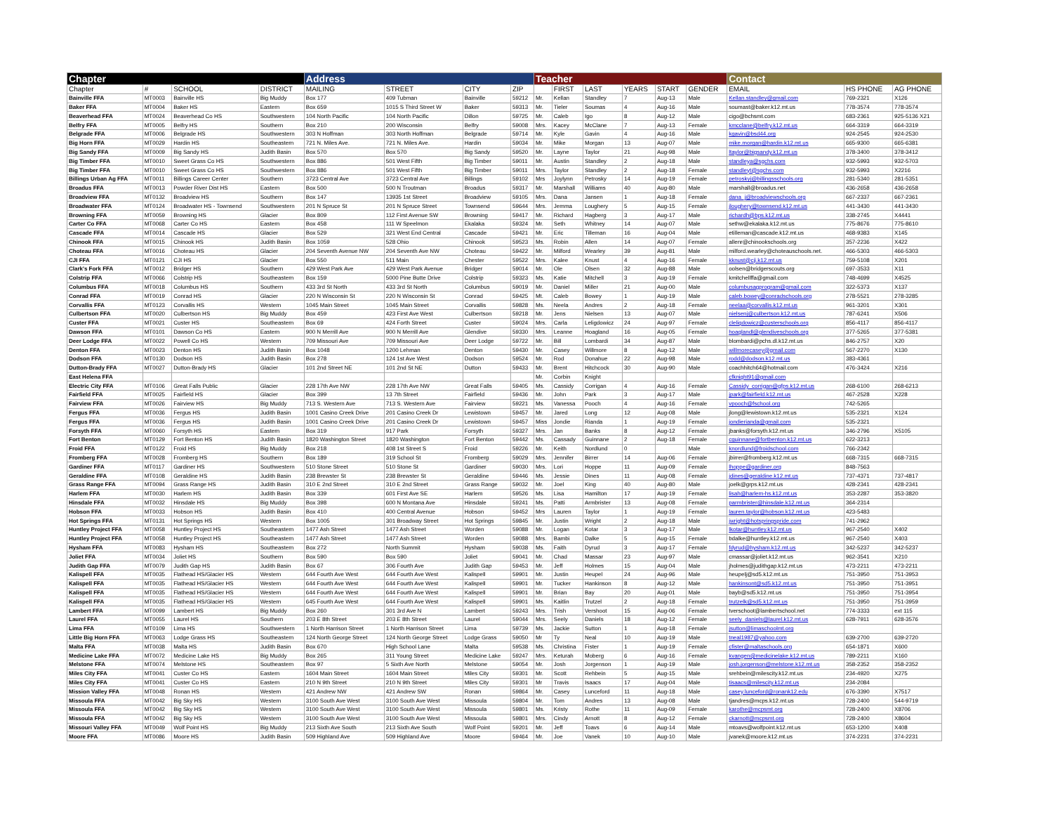| Chapter | | | | Address | | | | Teacher | | | | | | Contact | | |
| --- | --- | --- | --- | --- | --- | --- | --- | --- | --- | --- | --- | --- | --- | --- | --- | --- |
| Chapter | # | SCHOOL | DISTRICT | MAILING | STREET | CITY | ZIP | | FIRST | LAST | YEARS | START | GENDER | EMAIL | HS PHONE | AG PHONE |
| Bainville FFA | MT0003 | Bainville HS | Big Muddy | Box 177 | 409 Tubman | Bainville | 59212 | Mr. | Kellan | Standley | 7 | Aug-13 | Male | Kellan.standley@gmail.com | 769-2321 | X126 |
| Baker FFA | MT0004 | Baker HS | Eastern | Box 659 | 1015 S Third Street W | Baker | 59313 | Mr. | Tieler | Soumas | 4 | Aug-16 | Male | soumast@baker.k12.mt.us | 778-3574 | 778-3574 |
| Beaverhead FFA | MT0024 | Beaverhead Co HS | Southwestern | 104 North Pacific | 104 North Pacific | Dillon | 59725 | Mr. | Caleb | Igo | 8 | Aug-12 | Male | cigo@bchsmt.com | 683-2361 | 925-5136 X21 |
| Belfry FFA | MT0005 | Belfry HS | Southern | Box 210 | 200 Wisconsin | Belfry | 59008 | Mrs. | Kacey | McClane | 7 | Aug-13 | Female | kmcclane@belfry.k12.mt.us | 664-3319 | 664-3319 |
| Belgrade FFA | MT0006 | Belgrade HS | Southwestern | 303 N Hoffman | 303 North Hoffman | Belgrade | 59714 | Mr. | Kyle | Gavin | 4 | Aug-16 | Male | kgavin@bsd44.org | 924-2545 | 924-2530 |
| Big Horn FFA | MT0029 | Hardin HS | Southeastern | 721 N. Miles Ave. | 721 N. Miles Ave. | Hardin | 59034 | Mr. | Mike | Morgan | 13 | Aug-07 | Male | mike.morgan@hardin.k12.mt.us | 665-9300 | 665-6381 |
| Big Sandy FFA | MT0009 | Big Sandy HS | Judith Basin | Box 570 | Box 570 | Big Sandy | 59520 | Mr. | Layne | Taylor | 21 | Aug-98 | Male | ltaylor@bigsandy.k12.mt.us | 378-3400 | 378-3412 |
| Big Timber FFA | MT0010 | Sweet Grass Co HS | Southwestern | Box 886 | 501 West Fifth | Big Timber | 59011 | Mr. | Austin | Standley | 2 | Aug-18 | Male | standleya@sgchs.com | 932-5993 | 932-5703 |
| Big Timber FFA | MT0010 | Sweet Grass Co HS | Southwestern | Box 886 | 501 West Fifth | Big Timber | 59011 | Mrs. | Taylor | Standley | 2 | Aug-18 | Female | standleyt@sgchs.com | 932-5993 | X2216 |
| Billings Urban Ag FFA | MT0011 | Billings Career Center | Southern | 3723 Central Ave | 3723 Central Ave | Billings | 59102 | Mrs | Joylynn | Petrosky | 14 | Aug-19 | Female | petroskyj@billingsschools.org | 281-5340 | 281-5351 |
| Broadus FFA | MT0013 | Powder River Dist HS | Eastern | Box 500 | 500 N Troutman | Broadus | 59317 | Mr. | Marshall | Williams | 40 | Aug-80 | Male | marshall@broadus.net | 436-2658 | 436-2658 |
| Broadview FFA | MT0132 | Broadview HS | Southern | Box 147 | 13935 1st Street | Broadview | 59105 | Mrs. | Dana | Jansen | 1 | Aug-18 | Female | dana_j@broadviewschools.org | 667-2337 | 667-2361 |
| Broadwater FFA | MT0124 | Broadwater HS - Townsend | Southwestern | 201 N Spruce St | 201 N Spruce Street | Townsend | 59644 | Mrs. | Jemma | Loughery | 5 | Aug-15 | Female | jloughery@townsend.k12.mt.us | 441-3430 | 441-3430 |
| Browning FFA | MT0059 | Browning HS | Glacier | Box 809 | 112 First Avenue SW | Browning | 59417 | Mr. | Richard | Hagberg | 3 | Aug-17 | Male | richardh@bps.k12.mt.us | 338-2745 | X4441 |
| Carter Co FFA | MT0068 | Carter Co HS | Eastern | Box 458 | 111 W Speelmon | Ekalaka | 59324 | Mr. | Seth | Whitney | 14 | Aug-07 | Male | sethw@ekalaka.k12.mt.us | 775-8676 | 775-8610 |
| Cascade FFA | MT0014 | Cascade HS | Glacier | Box 529 | 321 West End Central | Cascade | 59421 | Mr. | Eric | Tilleman | 16 | Aug-04 | Male | etilleman@cascade.k12.mt.us | 468-9383 | X145 |
| Chinook FFA | MT0015 | Chinook HS | Judith Basin | Box 1059 | 528 Ohio | Chinook | 59523 | Ms. | Robin | Allen | 14 | Aug-07 | Female | allenr@chinookschools.org | 357-2236 | X422 |
| Choteau FFA | MT0016 | Choteau HS | Glacier | 204 Seventh Avenue NW | 204 Seventh Ave NW | Choteau | 59422 | Mr. | Milford | Wearley | 39 | Aug-81 | Male | milford.wearley@choteauschools.net. | 466-5303 | 466-5303 |
| CJI FFA | MT0121 | CJI HS | Glacier | Box 550 | 511 Main | Chester | 59522 | Mrs. | Kalee | Knust | 4 | Aug-16 | Female | kknust@cji.k12.mt.us | 759-5108 | X201 |
| Clark's Fork FFA | MT0012 | Bridger HS | Southern | 429 West Park Ave | 429 West Park Avenue | Bridger | 59014 | Mr. | Ole | Olsen | 32 | Aug-88 | Male | oolsen@bridgerscouts.org | 697-3533 | X11 |
| Colstrip FFA | MT0066 | Colstrip HS | Southeastern | Box 159 | 5000 Pine Butte Drive | Colstrip | 59323 | Ms. | Katie | Mitchell | 3 | Aug-19 | Female | kmitchellffa@gmail.com | 748-4699 | X4525 |
| Columbus FFA | MT0018 | Columbus HS | Southern | 433 3rd St North | 433 3rd St North | Columbus | 59019 | Mr. | Daniel | Miller | 21 | Aug-00 | Male | columbusagprogram@gmail.com | 322-5373 | X137 |
| Conrad FFA | MT0019 | Conrad HS | Glacier | 220 N Wisconsin St | 220 N Wisconsin St | Conrad | 59425 | Mt. | Caleb | Bowey | 1 | Aug-19 | Male | caleb.bowey@conradschools.org | 278-5521 | 278-3285 |
| Corvallis FFA | MT0123 | Corvallis HS | Western | 1045 Main Street | 1045 Main Street | Corvallis | 59828 | Ms. | Neela | Andres | 2 | Aug-18 | Female | neelaa@corvallis.k12.mt.us | 961-3201 | X301 |
| Culbertson FFA | MT0020 | Culbertson HS | Big Muddy | Box 459 | 423 First Ave West | Culbertson | 59218 | Mr. | Jens | Nielsen | 13 | Aug-07 | Male | nielsenj@culbertson.k12.mt.us | 787-6241 | X506 |
| Custer FFA | MT0021 | Custer HS | Southeastern | Box 69 | 424 Forth Street | Custer | 59024 | Mrs. | Carla | Leligdowicz | 24 | Aug-97 | Female | cleligdowicz@custerschools.org | 856-4117 | 856-4117 |
| Dawson FFA | MT0101 | Dawson Co HS | Eastern | 900 N Merrill Ave | 900 N Merrill Ave | Glendive | 59330 | Mrs. | Leanne | Hoagland | 16 | Aug-05 | Female | hoaglandl@glendiveschools.org | 377-5265 | 377-5381 |
| Deer Lodge FFA | MT0022 | Powell Co HS | Western | 709 Missouri Ave | 709 Missouri Ave | Deer Lodge | 59722 | Mr. | Bill | Lombardi | 34 | Aug-87 | Male | blombardi@pchs.dl.k12.mt.us | 846-2757 | X20 |
| Denton FFA | MT0023 | Denton HS | Judith Basin | Box 1048 | 1200 Lehman | Denton | 59430 | Mr. | Casey | Willmore | 8 | Aug-12 | Male | willmorecasey@gmail.com | 567-2270 | X130 |
| Dodson FFA | MT0130 | Dodson HS | Judith Basin | Box 278 | 124 1st Ave West | Dodson | 59524 | Mr. | Rod | Donahue | 22 | Aug-98 | Male | rodd@dodson.k12.mt.us | 383-4361 | |
| Dutton-Brady FFA | MT0027 | Dutton-Brady HS | Glacier | 101 2nd Street NE | 101 2nd St NE | Dutton | 59433 | Mr. | Brent | Hitchcock | 30 | Aug-90 | Male | coachhitch64@hotmail.com | 476-3424 | X216 |
| East Helena FFA | | | | | | | | Mr. | Corbin | Knight | | | | cfknight91@gmail.com | | |
| Electric City FFA | MT0106 | Great Falls Public | Glacier | 228 17th Ave NW | 228 17th Ave NW | Great Falls | 59405 | Ms. | Cassidy | Corrigan | 4 | Aug-16 | Female | Cassidy_corrigan@gfps.k12.mt.us | 268-6100 | 268-6213 |
| Fairfield FFA | MT0025 | Fairfield HS | Glacier | Box 399 | 13 7th Street | Fairfield | 59436 | Mr. | John | Park | 3 | Aug-17 | Male | jpark@fairfield.k12.mt.us | 467-2528 | X228 |
| Fairview FFA | MT0026 | Fairview HS | Big Muddy | 713 S. Western Ave | 713 S. Western Ave | Fairview | 59221 | Ms. | Vanessa | Pooch | 4 | Aug-16 | Female | vpooch@fschool.org | 742-5265 | |
| Fergus FFA | MT0036 | Fergus HS | Judith Basin | 1001 Casino Creek Drive | 201 Casino Creek Dr | Lewistown | 59457 | Mr. | Jared | Long | 12 | Aug-08 | Male | jlong@lewistown.k12.mt.us | 535-2321 | X124 |
| Fergus FFA | MT0036 | Fergus HS | Judith Basin | 1001 Casino Creek Drive | 201 Casino Creek Dr | Lewistown | 59457 | Miss | Jondie | Rianda | 1 | Aug-19 | Female | jondierianda@gmail.com | 535-2321 | |
| Forsyth FFA | MT0060 | Forsyth HS | Eastern | Box 319 | 917 Park | Forsyth | 59327 | Mrs. | Jan | Banks | 8 | Aug-12 | Female | jbanks@forsyth.k12.mt.us | 346-2796 | X5105 |
| Fort Benton | MT0129 | Fort Benton HS | Judith Basin | 1820 Washington Street | 1820 Washington | Fort Benton | 59442 | Ms. | Cassady | Guinnane | 2 | Aug-18 | Female | cguinnane@fortbenton.k12.mt.us | 622-3213 | |
| Froid FFA | MT0122 | Froid HS | Big Muddy | Box 218 | 408 1st Street S | Froid | 59226 | Mr. | Keith | Nordlund | 0 | | Male | knordlund@froidschool.com | 766-2342 | |
| Fromberg FFA | MT0028 | Fromberg HS | Southern | Box 189 | 319 School St | Fromberg | 59029 | Mrs. | Jennifer | Birrer | 14 | Aug-06 | Female | jbirrer@fromberg.k12.mt.us | 668-7315 | 668-7315 |
| Gardiner FFA | MT0117 | Gardiner HS | Southwestern | 510 Stone Street | 510 Stone St | Gardiner | 59030 | Mrs. | Lori | Hoppe | 11 | Aug-09 | Female | lhoppe@gardiner.org | 848-7563 | |
| Geraldine FFA | MT0108 | Geraldine HS | Judith Basin | 238 Brewster St | 238 Brewster St | Geraldine | 59446 | Ms. | Jessie | Dines | 11 | Aug-08 | Female | jdines@geraldine.k12.mt.us | 737-4371 | 737-4817 |
| Grass Range FFA | MT0094 | Grass Range HS | Judith Basin | 310 E 2nd Street | 310 E 2nd Street | Grass Range | 59032 | Mr. | Joel | King | 40 | Aug-80 | Male | joelk@grps.k12.mt.us | 428-2341 | 428-2341 |
| Harlem FFA | MT0030 | Harlem HS | Judith Basin | Box 339 | 601 First Ave SE | Harlem | 59526 | Ms. | Lisa | Hamilton | 17 | Aug-19 | Female | lisah@harlem-hs.k12.mt.us | 353-2287 | 353-3820 |
| Hinsdale FFA | MT0032 | Hinsdale HS | Big Muddy | Box 398 | 600 N Montana Ave | Hinsdale | 59241 | Ms. | Patti | Armbrister | 13 | Aug-08 | Female | parmbrister@hinsdale.k12.mt.us | 364-2314 | |
| Hobson FFA | MT0033 | Hobson HS | Judith Basin | Box 410 | 400 Central Avenue | Hobson | 59452 | Mrs | Lauren | Taylor | 1 | Aug-19 | Female | lauren.taylor@hobson.k12.mt.us | 423-5483 | |
| Hot Springs FFA | MT0131 | Hot Springs HS | Western | Box 1005 | 301 Broadway Street | Hot Springs | 59845 | Mr. | Justin | Wright | 2 | Aug-18 | Male | jwright@hotspringspride.com | 741-2962 | |
| Huntley Project FFA | MT0058 | Huntley Project HS | Southeastern | 1477 Ash Street | 1477 Ash Street | Worden | 59088 | Mr. | Logan | Kotar | 3 | Aug-17 | Male | lkotar@huntley.k12.mt.us | 967-2540 | X402 |
| Huntley Project FFA | MT0058 | Huntley Project HS | Southeastern | 1477 Ash Street | 1477 Ash Street | Worden | 59088 | Mrs. | Bambi | Dalke | 5 | Aug-15 | Female | bdalke@huntley.k12.mt.us | 967-2540 | X403 |
| Hysham FFA | MT0083 | Hysham HS | Southeastern | Box 272 | North Summit | Hysham | 59038 | Ms. | Faith | Dyrud | 3 | Aug-17 | Female | fdyrud@hysham.k12.mt.us | 342-5237 | 342-5237 |
| Joliet FFA | MT0034 | Joliet HS | Southern | Box 590 | Box 590 | Joliet | 59041 | Mr. | Chad | Massar | 23 | Aug-97 | Male | cmassar@joliet.k12.mt.us | 962-3541 | X210 |
| Judith Gap FFA | MT0079 | Judith Gap HS | Judith Basin | Box 67 | 306 Fourth Ave | Judith Gap | 59453 | Mr. | Jeff | Holmes | 15 | Aug-04 | Male | jholmes@judithgap.k12.mt.us | 473-2211 | 473-2211 |
| Kalispell FFA | MT0035 | Flathead HS/Glacier HS | Western | 644 Fourth Ave West | 644 Fourth Ave West | Kalispell | 59901 | Mr. | Justin | Heupel | 24 | Aug-96 | Male | heupelj@sd5.k12.mt.us | 751-3950 | 751-3953 |
| Kalispell FFA | MT0035 | Flathead HS/Glacier HS | Western | 644 Fourth Ave West | 644 Fourth Ave West | Kalispell | 59901 | Mr. | Tucker | Hankinson | 8 | Aug-12 | Male | hankinsont@sd5.k12.mt.us | 751-3950 | 751-3951 |
| Kalispell FFA | MT0035 | Flathead HS/Glacier HS | Western | 644 Fourth Ave West | 644 Fourth Ave West | Kalispell | 59901 | Mr. | Brian | Bay | 20 | Aug-01 | Male | bayb@sd5.k12.mt.us | 751-3950 | 751-3954 |
| Kalispell FFA | MT0035 | Flathead HS/Glacier HS | Western | 645 Fourth Ave West | 644 Fourth Ave West | Kalispell | 59901 | Ms. | Kaitlin | Trutzel | 2 | Aug-18 | Female | trutzelk@sd5.k12.mt.us | 751-3950 | 751-3959 |
| Lambert FFA | MT0099 | Lambert HS | Big Muddy | Box 260 | 301 3rd Ave N | Lambert | 59243 | Mrs. | Trish | Vershoot | 15 | Aug-06 | Female | tverschoot@lambertschool.net | 774-3333 | ext 115 |
| Laurel FFA | MT0055 | Laurel HS | Southern | 203 E 8th Street | 203 E 8th Street | Laurel | 59044 | Mrs. | Seely | Daniels | 18 | Aug-12 | Female | seely_daniels@laurel.k12.mt.us | 628-7911 | 628-3576 |
| Lima FFA | MT0109 | Lima HS | Southwestern | 1 North Harrison Street | 1 North Harrison Street | Lima | 59739 | Ms. | Jackie | Sutton | 1 | Aug-18 | Female | jsutton@limaschoolmt.org | | |
| Little Big Horn FFA | MT0063 | Lodge Grass HS | Southeastern | 124 North George Street | 124 North George Street | Lodge Grass | 59050 | Mr | Ty | Neal | 10 | Aug-19 | Male | tneal1987@yahoo.com | 639-2700 | 639-2720 |
| Malta FFA | MT0038 | Malta HS | Judith Basin | Box 670 | High School Lane | Malta | 59538 | Ms. | Christina | Fister | 1 | Aug-19 | Female | cfister@maltaschools.org | 654-1871 | X600 |
| Medicine Lake FFA | MT0072 | Medicine Lake HS | Big Muddy | Box 265 | 311 Young Street | Medicine Lake | 59247 | Mrs. | Keturah | Moberg | 6 | Aug-16 | Female | kvangen@medicinelake.k12.mt.us | 789-2211 | X160 |
| Melstone FFA | MT0074 | Melstone HS | Southeastern | Box 97 | 5 Sixth Ave North | Melstone | 59054 | Mr. | Josh | Jorgenson | 1 | Aug-19 | Male | josh.jorgenson@melstone.k12.mt.us | 358-2352 | 358-2352 |
| Miles City FFA | MT0041 | Custer Co HS | Eastern | 1604 Main Street | 1604 Main Street | Miles City | 59301 | Mr. | Scott | Rehbein | 5 | Aug-15 | Male | srehbein@milescity.k12.mt.us | 234-4920 | X275 |
| Miles City FFA | MT0041 | Custer Co HS | Eastern | 210 N 9th Street | 210 N 9th Street | Miles City | 59301 | Mr | Travis | Isaacs | 17 | Aug-04 | Male | tisaacs@milescity.k12.mt.us | 234-2084 | |
| Mission Valley FFA | MT0048 | Ronan HS | Western | 421 Andrew NW | 421 Andrew SW | Ronan | 59864 | Mr. | Casey | Lunceford | 11 | Aug-18 | Male | casey.lunceford@ronank12.edu | 676-3390 | X7517 |
| Missoula FFA | MT0042 | Big Sky HS | Western | 3100 South Ave West | 3100 South Ave West | Missoula | 59804 | Mr. | Tom | Andres | 13 | Aug-08 | Male | tjandres@mcps.k12.mt.us | 728-2400 | 544-9719 |
| Missoula FFA | MT0042 | Big Sky HS | Western | 3100 South Ave West | 3100 South Ave West | Missoula | 59801 | Ms. | Kristy | Rothe | 11 | Aug-09 | Female | karothe@mcpsmt.org | 728-2400 | X8706 |
| Missoula FFA | MT0042 | Big Sky HS | Western | 3100 South Ave West | 3100 South Ave West | Missoula | 59801 | Mrs. | Cindy | Arnott | 8 | Aug-12 | Female | ckarnott@mcpsmt.org | 728-2400 | X8604 |
| Missouri Valley FFA | MT0049 | Wolf Point HS | Big Muddy | 213 Sixth Ave South | 213 Sixth Ave South | Wolf Point | 59201 | Mr. | Jeff | Toavs | 6 | Aug-14 | Male | mtoavs@wolfpoint.k12.mt.us | 653-1200 | X408 |
| Moore FFA | MT0086 | Moore HS | Judith Basin | 509 Highland Ave | 509 Highland Ave | Moore | 59464 | Mr. | Joe | Vanek | 10 | Aug-10 | Male | jvanek@moore.k12.mt.us | 374-2231 | 374-2231 |